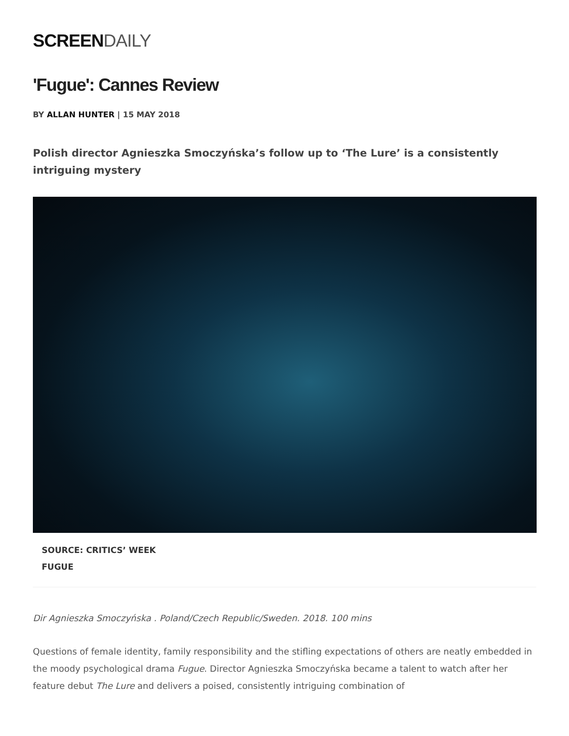SCREEN DAILY
'Fugue': Cannes Review
BY ALLAN HUNTER | 15 MAY 2018
Polish director Agnieszka Smoczyńska’s follow up to ‘The Lure’ is a consistently intriguing mystery
SOURCE: CRITICS’ WEEK
FUGUE
Dir Agnieszka Smoczyńska . Poland/Czech Republic/Sweden. 2018. 100 mins
Questions of female identity, family responsibility and the stifling expectations of others are neatly embedded in the moody psychological drama Fugue. Director Agnieszka Smoczyńska became a talent to watch after her feature debut The Lure and delivers a poised, consistently intriguing combination of